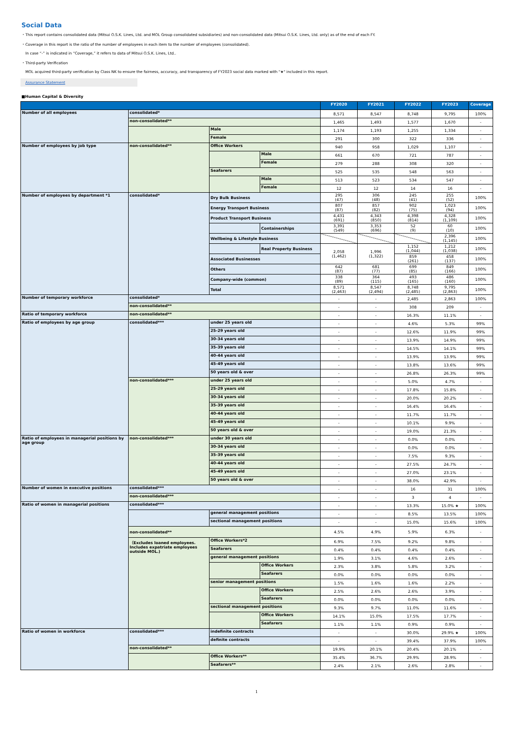Social Data
・This report contains consolidated data (Mitsui O.S.K. Lines, Ltd. and MOL Group consolidated subsidiaries) and non-consolidated data (Mitsui O.S.K. Lines, Ltd. only) as of the end of each FY.
・Coverage in this report is the ratio of the number of employees in each item to the number of employees (consolidated).
In case “-” is indicated in “Coverage,” it refers to data of Mitsui O.S.K. Lines, Ltd..
・Third-party Verification
MOL acquired third-party verification by Class NK to ensure the fairness, accuracy, and transparency of FY2023 social data marked with "★" included in this report.
Assurance Statement
■Human Capital & Diversity
| | | | | FY2020 | FY2021 | FY2022 | FY2023 | Coverage |
| --- | --- | --- | --- | --- | --- | --- | --- | --- |
| Number of all employees | consolidated* | | | 8,571 | 8,547 | 8,748 | 9,795 | 100% |
| | non-consolidated** | | | 1,465 | 1,493 | 1,577 | 1,670 | - |
| | | Male | | 1,174 | 1,193 | 1,255 | 1,334 | - |
| | | Female | | 291 | 300 | 322 | 336 | - |
| Number of employees by job type | non-consolidated** | Office Workers | | 940 | 958 | 1,029 | 1,107 | - |
| | | | Male | 661 | 670 | 721 | 787 | - |
| | | | Female | 279 | 288 | 308 | 320 | - |
| | | Seafarers | | 525 | 535 | 548 | 563 | - |
| | | | Male | 513 | 523 | 534 | 547 | - |
| | | | Female | 12 | 12 | 14 | 16 | - |
| Number of employees by department *1 | consolidated* | Dry Bulk Business | | 295 (47) | 306 (48) | 245 (41) | 255 (52) | 100% |
| | | Energy Transport Business | | 807 (87) | 857 (82) | 902 (75) | 1,023 (94) | 100% |
| | | Product Transport Business | | 4,431 (691) | 4,343 (850) | 4,398 (814) | 4,328 (1,109) | 100% |
| | | | Containerships | 3,391 (549) | 3,353 (696) | 52 (9) | 60 (10) | 100% |
| | | Wellbeing & Lifestyle Business | | | | | 2,396 (1,145) | 100% |
| | | | Real Property Business | 2,058 (1,462) | 1,996 (1,322) | 1,152 (1,044) | 1,212 (1,038) | 100% |
| | | Associated Businesses | | | | 859 (261) | 458 (137) | 100% |
| | | Others | | 642 (87) | 681 (77) | 699 (85) | 849 (166) | 100% |
| | | Company-wide (common) | | 338 (89) | 364 (115) | 493 (165) | 486 (160) | 100% |
| | | Total | | 8,571 (2,463) | 8,547 (2,494) | 8,748 (2,485) | 9,795 (2,863) | 100% |
| Number of temporary workforce | consolidated* | | | - | - | 2,485 | 2,863 | 100% |
| | non-consolidated** | | | - | - | 308 | 209 | - |
| Ratio of temporary workforce | non-consolidated** | | | - | - | 16.3% | 11.1% | - |
| Ratio of employees by age group | consolidated*** | under 25 years old | | - | - | 4.6% | 5.3% | 99% |
| | | 25-29 years old | | - | - | 12.6% | 11.9% | 99% |
| | | 30-34 years old | | - | - | 13.9% | 14.9% | 99% |
| | | 35-39 years old | | - | - | 14.5% | 14.1% | 99% |
| | | 40-44 years old | | - | - | 13.9% | 13.9% | 99% |
| | | 45-49 years old | | - | - | 13.8% | 13.6% | 99% |
| | | 50 years old & over | | - | - | 26.8% | 26.3% | 99% |
| | non-consolidated*** | under 25 years old | | - | - | 5.0% | 4.7% | - |
| | | 25-29 years old | | - | - | 17.8% | 15.8% | - |
| | | 30-34 years old | | - | - | 20.0% | 20.2% | - |
| | | 35-39 years old | | - | - | 16.4% | 16.4% | - |
| | | 40-44 years old | | - | - | 11.7% | 11.7% | - |
| | | 45-49 years old | | - | - | 10.1% | 9.9% | - |
| | | 50 years old & over | | - | - | 19.0% | 21.3% | - |
| Ratio of employees in managerial positions by age group | non-consolidated*** | under 30 years old | | - | - | 0.0% | 0.0% | - |
| | | 30-34 years old | | - | - | 0.0% | 0.0% | - |
| | | 35-39 years old | | - | - | 7.5% | 9.3% | - |
| | | 40-44 years old | | - | - | 27.5% | 24.7% | - |
| | | 45-49 years old | | - | - | 27.0% | 23.1% | - |
| | | 50 years old & over | | - | - | 38.0% | 42.9% | - |
| Number of women in executive positions | consolidated*** | | | - | - | 16 | 31 | 100% |
| | non-consolidated*** | | | - | - | 3 | 4 | - |
| Ratio of women in managerial positions | consolidated*** | | | - | - | 13.3% | 15.0% ★ | 100% |
| | | general management positions | | - | - | 8.5% | 13.5% | 100% |
| | | sectional management positions | | - | - | 15.0% | 15.6% | 100% |
| | non-consolidated** | | | 4.5% | 4.9% | 5.9% | 6.3% | - |
| | （Excludes loaned employees. Includes expatriate employees outside MOL.) | Office Workers*2 | | 6.9% | 7.5% | 9.2% | 9.8% | - |
| | | Seafarers | | 0.4% | 0.4% | 0.4% | 0.4% | - |
| | | general management positions | | 1.9% | 3.1% | 4.6% | 2.6% | - |
| | | | Office Workers | 2.3% | 3.8% | 5.8% | 3.2% | - |
| | | | Seafarers | 0.0% | 0.0% | 0.0% | 0.0% | - |
| | | senior management positions | | 1.5% | 1.6% | 1.6% | 2.2% | - |
| | | | Office Workers | 2.5% | 2.6% | 2.6% | 3.9% | - |
| | | | Seafarers | 0.0% | 0.0% | 0.0% | 0.0% | - |
| | | sectional management positions | | 9.3% | 9.7% | 11.0% | 11.6% | - |
| | | | Office Workers | 14.1% | 15.0% | 17.5% | 17.7% | - |
| | | | Seafarers | 1.1% | 1.1% | 0.9% | 0.9% | - |
| Ratio of women in workforce | consolidated*** | indefinite contracts | | - | - | 30.0% | 29.9% ★ | 100% |
| | | definite contracts | | - | - | 39.4% | 37.9% | 100% |
| | non-consolidated** | | | 19.9% | 20.1% | 20.4% | 20.1% | - |
| | | Office Workers** | | 35.4% | 36.7% | 29.9% | 28.9% | - |
| | | Seafarers** | | 2.4% | 2.1% | 2.6% | 2.8% | - |
1